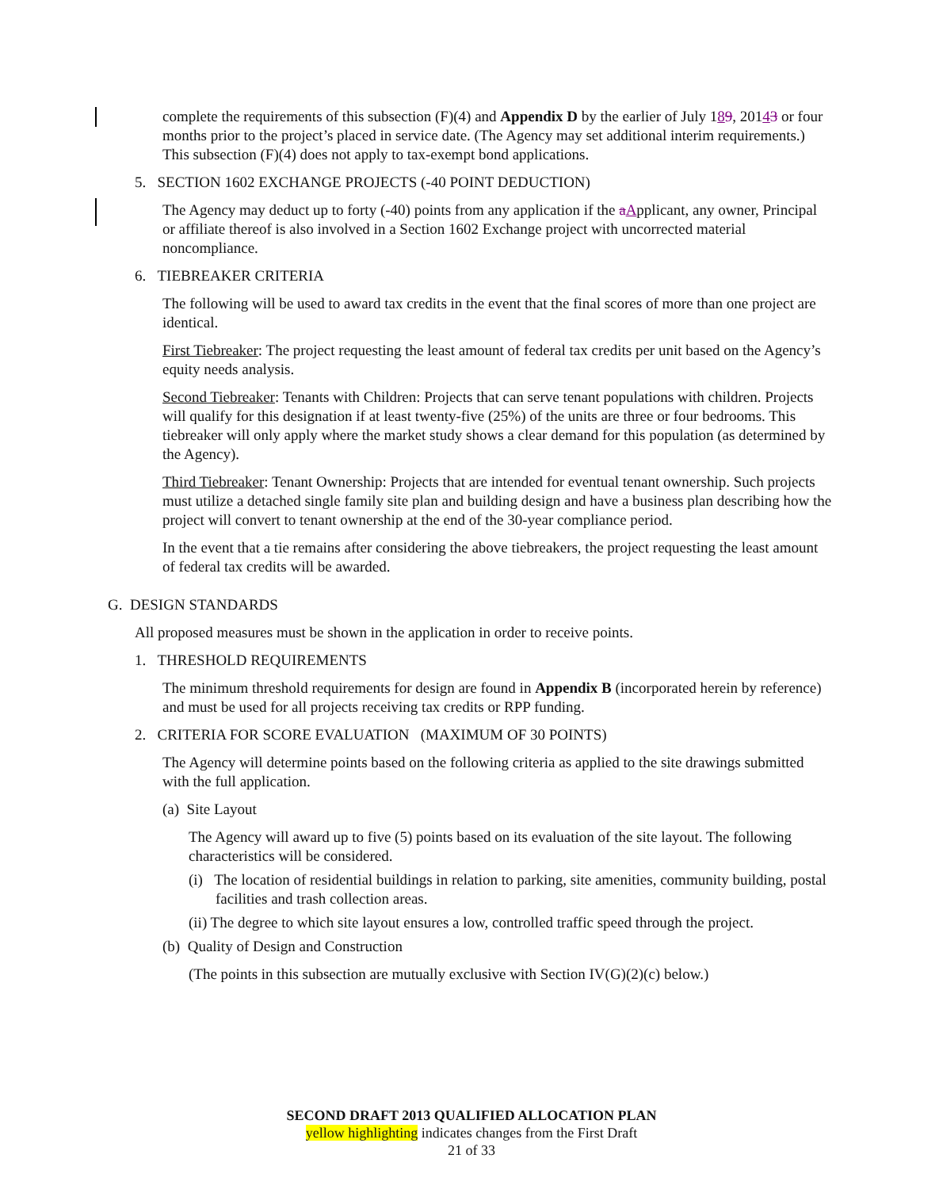complete the requirements of this subsection (F)(4) and Appendix D by the earlier of July 189, 20143 or four months prior to the project’s placed in service date. (The Agency may set additional interim requirements.) This subsection (F)(4) does not apply to tax-exempt bond applications.
5. SECTION 1602 EXCHANGE PROJECTS (-40 POINT DEDUCTION)
The Agency may deduct up to forty (-40) points from any application if the aApplicant, any owner, Principal or affiliate thereof is also involved in a Section 1602 Exchange project with uncorrected material noncompliance.
6. TIEBREAKER CRITERIA
The following will be used to award tax credits in the event that the final scores of more than one project are identical.
First Tiebreaker: The project requesting the least amount of federal tax credits per unit based on the Agency’s equity needs analysis.
Second Tiebreaker: Tenants with Children: Projects that can serve tenant populations with children. Projects will qualify for this designation if at least twenty-five (25%) of the units are three or four bedrooms. This tiebreaker will only apply where the market study shows a clear demand for this population (as determined by the Agency).
Third Tiebreaker: Tenant Ownership: Projects that are intended for eventual tenant ownership. Such projects must utilize a detached single family site plan and building design and have a business plan describing how the project will convert to tenant ownership at the end of the 30-year compliance period.
In the event that a tie remains after considering the above tiebreakers, the project requesting the least amount of federal tax credits will be awarded.
G. DESIGN STANDARDS
All proposed measures must be shown in the application in order to receive points.
1. THRESHOLD REQUIREMENTS
The minimum threshold requirements for design are found in Appendix B (incorporated herein by reference) and must be used for all projects receiving tax credits or RPP funding.
2. CRITERIA FOR SCORE EVALUATION (MAXIMUM OF 30 POINTS)
The Agency will determine points based on the following criteria as applied to the site drawings submitted with the full application.
(a) Site Layout
The Agency will award up to five (5) points based on its evaluation of the site layout. The following characteristics will be considered.
(i) The location of residential buildings in relation to parking, site amenities, community building, postal facilities and trash collection areas.
(ii) The degree to which site layout ensures a low, controlled traffic speed through the project.
(b) Quality of Design and Construction
(The points in this subsection are mutually exclusive with Section IV(G)(2)(c) below.)
SECOND DRAFT 2013 QUALIFIED ALLOCATION PLAN
yellow highlighting indicates changes from the First Draft
21 of 33